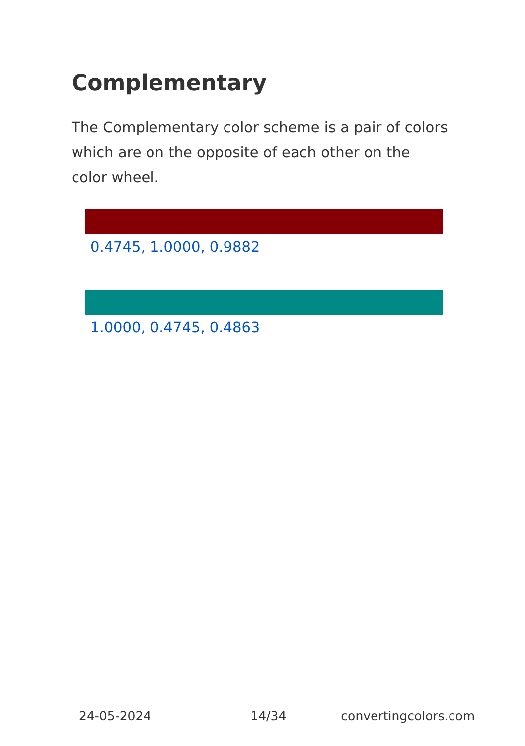Complementary
The Complementary color scheme is a pair of colors which are on the opposite of each other on the color wheel.
0.4745, 1.0000, 0.9882
1.0000, 0.4745, 0.4863
24-05-2024 14/34 convertingcolors.com